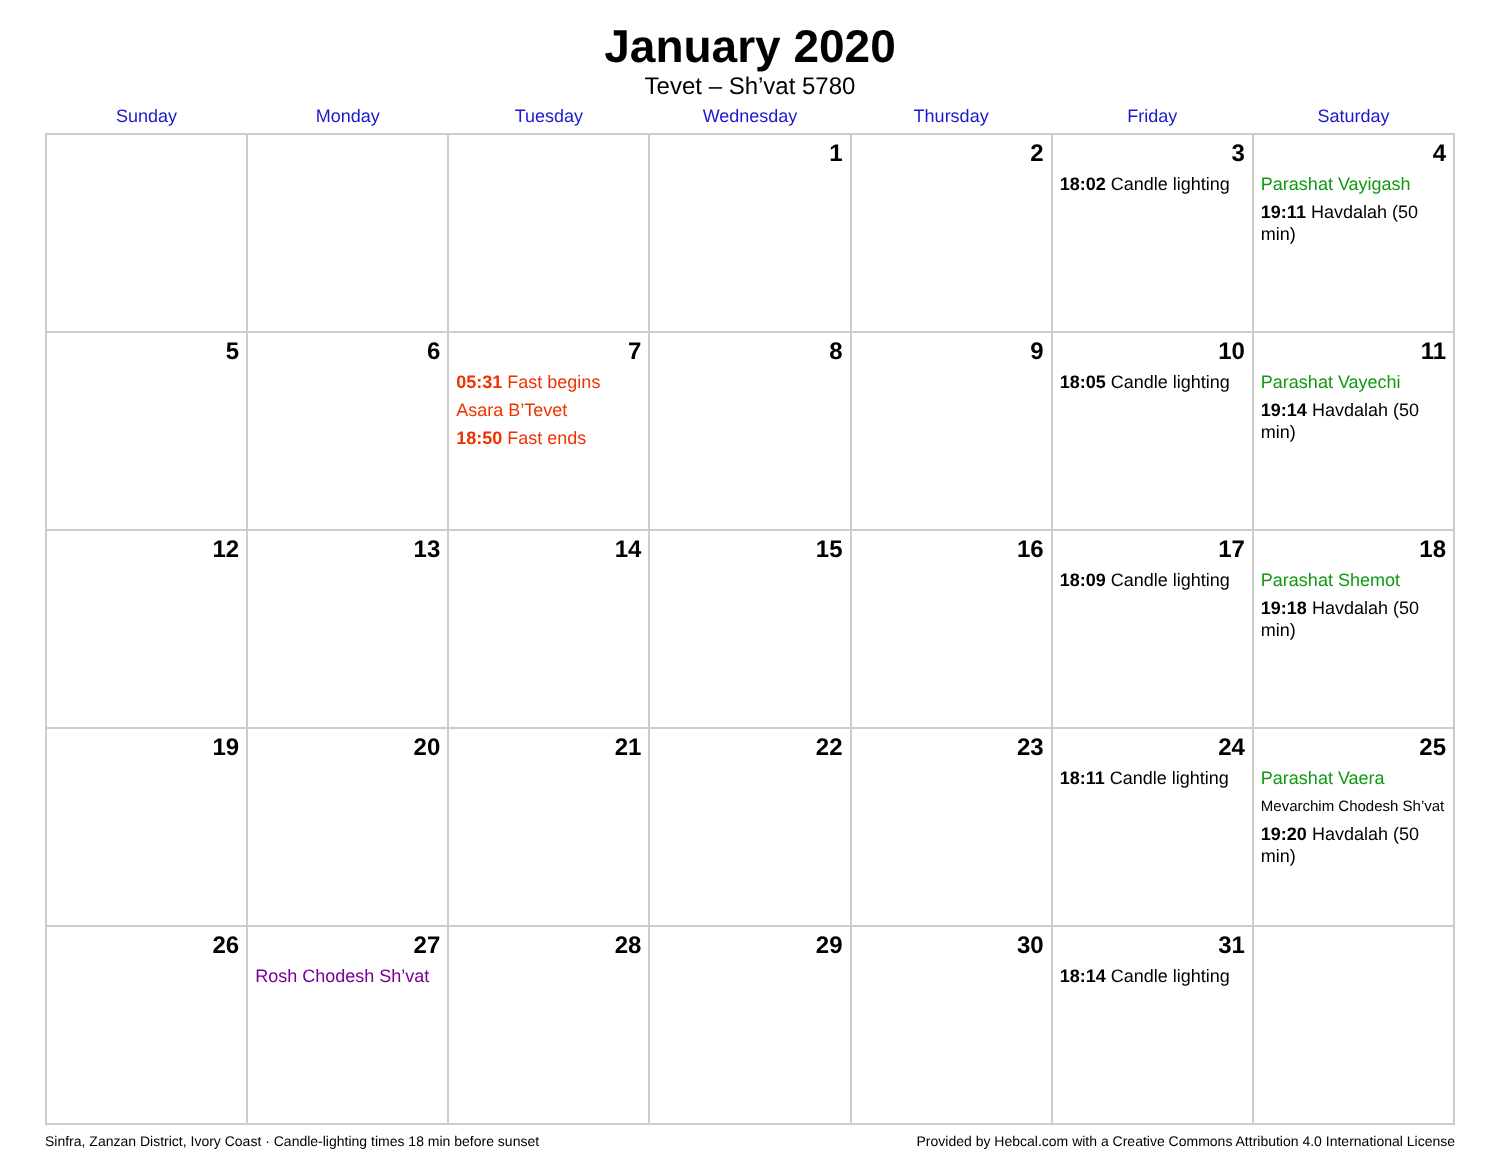January 2020
Tevet – Sh’vat 5780
| Sunday | Monday | Tuesday | Wednesday | Thursday | Friday | Saturday |
| --- | --- | --- | --- | --- | --- | --- |
| | | | 1 | 2 | 3 18:02 Candle lighting | 4 Parashat Vayigash 19:11 Havdalah (50 min) |
| 5 | 6 | 7 05:31 Fast begins Asara B’Tevet 18:50 Fast ends | 8 | 9 | 10 18:05 Candle lighting | 11 Parashat Vayechi 19:14 Havdalah (50 min) |
| 12 | 13 | 14 | 15 | 16 | 17 18:09 Candle lighting | 18 Parashat Shemot 19:18 Havdalah (50 min) |
| 19 | 20 | 21 | 22 | 23 | 24 18:11 Candle lighting | 25 Parashat Vaera Mevarchim Chodesh Sh’vat 19:20 Havdalah (50 min) |
| 26 | 27 Rosh Chodesh Sh’vat | 28 | 29 | 30 | 31 18:14 Candle lighting | |
Sinfra, Zanzan District, Ivory Coast · Candle-lighting times 18 min before sunset Provided by Hebcal.com with a Creative Commons Attribution 4.0 International License